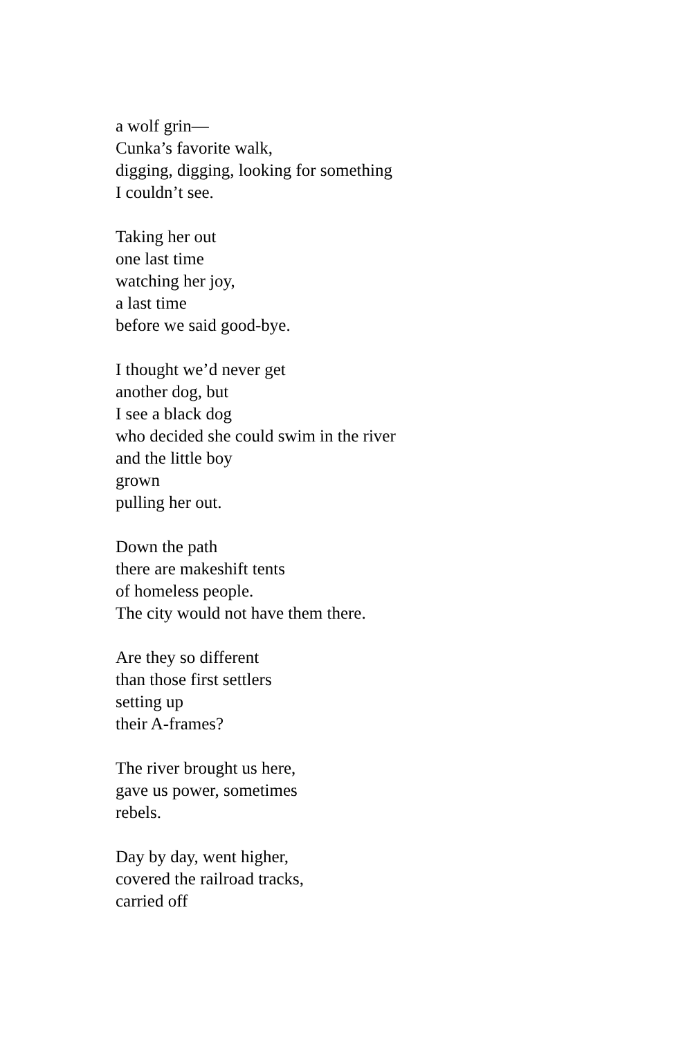a wolf grin—
Cunka’s favorite walk,
digging, digging, looking for something
I couldn’t see.
Taking her out
one last time
watching her joy,
a last time
before we said good-bye.
I thought we’d never get
another dog, but
I see a black dog
who decided she could swim in the river
and the little boy
grown
pulling her out.
Down the path
there are makeshift tents
of homeless people.
The city would not have them there.
Are they so different
than those first settlers
setting up
their A-frames?
The river brought us here,
gave us power, sometimes
rebels.
Day by day, went higher,
covered the railroad tracks,
carried off